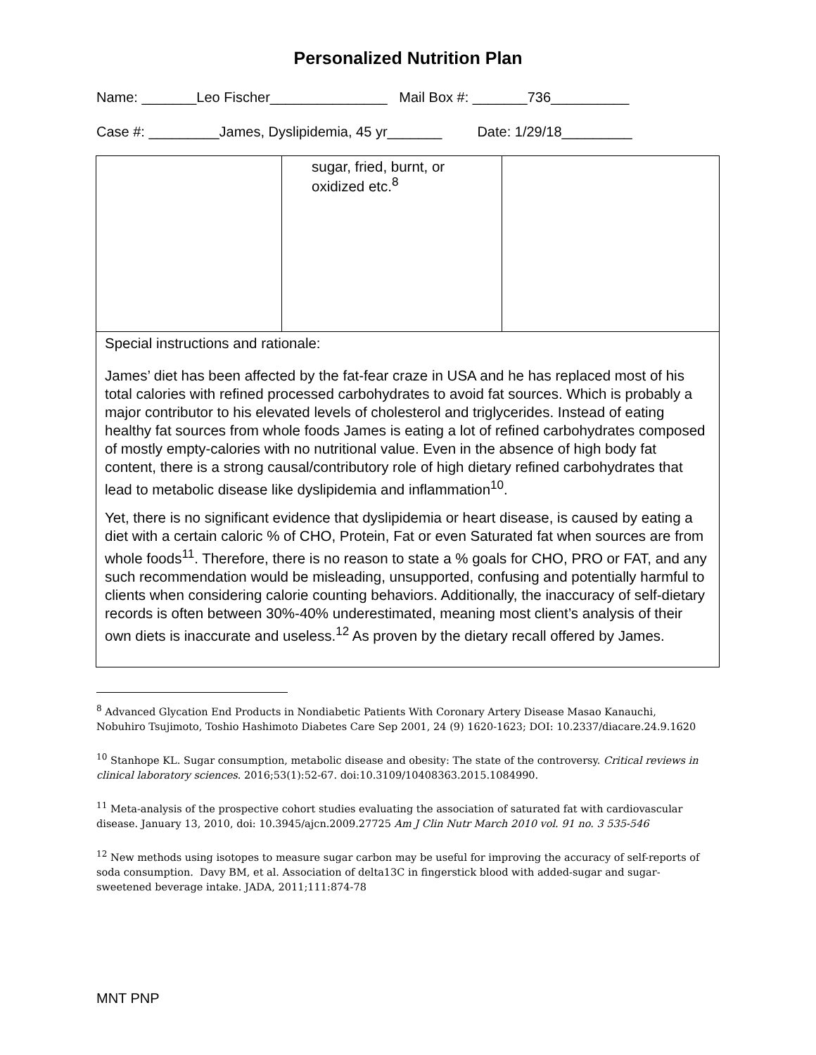Personalized Nutrition Plan
Name: _______Leo Fischer_______________ Mail Box #: _______736__________
Case #: _________James, Dyslipidemia, 45 yr_______ Date: 1/29/18_________
| | sugar, fried, burnt, or oxidized etc.<sup>8</sup> | |
| Special instructions and rationale: James’ diet has been affected by the fat-fear craze in USA and he has replaced most of his total calories with refined processed carbohydrates to avoid fat sources. Which is probably a major contributor to his elevated levels of cholesterol and triglycerides. Instead of eating healthy fat sources from whole foods James is eating a lot of refined carbohydrates composed of mostly empty-calories with no nutritional value. Even in the absence of high body fat content, there is a strong causal/contributory role of high dietary refined carbohydrates that lead to metabolic disease like dyslipidemia and inflammation<sup>10</sup>. Yet, there is no significant evidence that dyslipidemia or heart disease, is caused by eating a diet with a certain caloric % of CHO, Protein, Fat or even Saturated fat when sources are from whole foods<sup>11</sup>. Therefore, there is no reason to state a % goals for CHO, PRO or FAT, and any such recommendation would be misleading, unsupported, confusing and potentially harmful to clients when considering calorie counting behaviors. Additionally, the inaccuracy of self-dietary records is often between 30%-40% underestimated, meaning most client’s analysis of their own diets is inaccurate and useless.<sup>12</sup> As proven by the dietary recall offered by James. | | |
<sup>8</sup> Advanced Glycation End Products in Nondiabetic Patients With Coronary Artery Disease Masao Kanauchi, Nobuhiro Tsujimoto, Toshio Hashimoto Diabetes Care Sep 2001, 24 (9) 1620-1623; DOI: 10.2337/diacare.24.9.1620
<sup>10</sup> Stanhope KL. Sugar consumption, metabolic disease and obesity: The state of the controversy. Critical reviews in clinical laboratory sciences. 2016;53(1):52-67. doi:10.3109/10408363.2015.1084990.
<sup>11</sup> Meta-analysis of the prospective cohort studies evaluating the association of saturated fat with cardiovascular disease. January 13, 2010, doi: 10.3945/ajcn.2009.27725 Am J Clin Nutr March 2010 vol. 91 no. 3 535-546
<sup>12</sup> New methods using isotopes to measure sugar carbon may be useful for improving the accuracy of self-reports of soda consumption. Davy BM, et al. Association of delta13C in fingerstick blood with added-sugar and sugar-sweetened beverage intake. JADA, 2011;111:874-78
MNT PNP